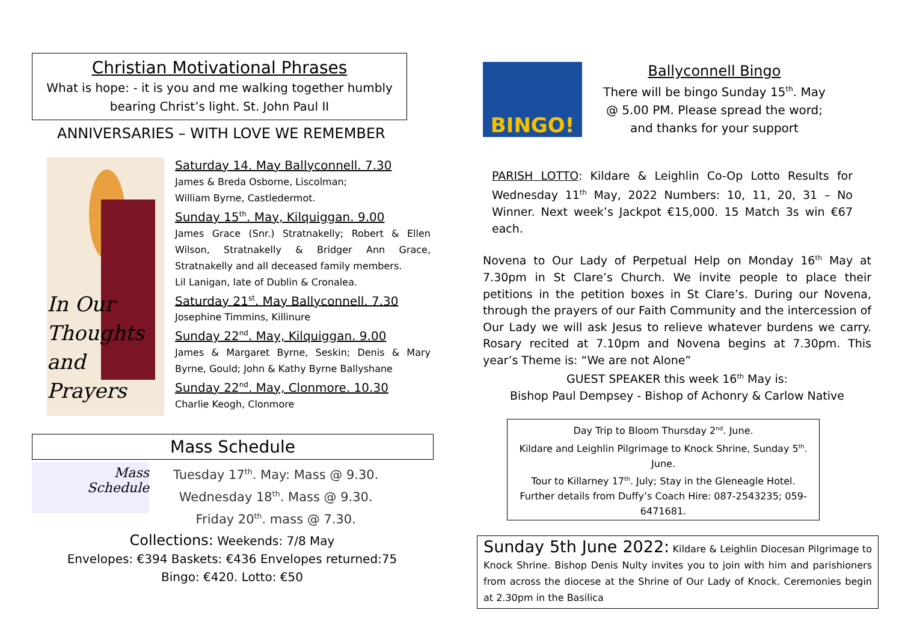Christian Motivational Phrases
What is hope: - it is you and me walking together humbly bearing Christ’s light. St. John Paul II
ANNIVERSARIES – WITH LOVE WE REMEMBER
In Our
Thoughts
and Prayers
Saturday 14. May Ballyconnell. 7.30
James & Breda Osborne, Liscolman;
William Byrne, Castledermot.
Sunday 15<sup>th</sup>. May, Kilquiggan. 9.00
James Grace (Snr.) Stratnakelly; Robert & Ellen Wilson, Stratnakelly & Bridger Ann Grace, Stratnakelly and all deceased family members.
Lil Lanigan, late of Dublin & Cronalea.
Saturday 21<sup>st</sup>. May Ballyconnell. 7.30
Josephine Timmins, Killinure
Sunday 22<sup>nd</sup>. May, Kilquiggan. 9.00
James & Margaret Byrne, Seskin; Denis & Mary Byrne, Gould; John & Kathy Byrne Ballyshane
Sunday 22<sup>nd</sup>. May, Clonmore. 10.30
Charlie Keogh, Clonmore
Mass Schedule
Mass
Schedule
Tuesday 17<sup>th</sup>. May: Mass @ 9.30.
Wednesday 18<sup>th</sup>. Mass @ 9.30.
Friday 20<sup>th</sup>. mass @ 7.30.
Collections: Weekends: 7/8 May
Envelopes: €394 Baskets: €436 Envelopes returned:75
Bingo: €420. Lotto: €50
BINGO!
Ballyconnell Bingo
There will be bingo Sunday 15<sup>th</sup>. May @ 5.00 PM. Please spread the word; and thanks for your support
PARISH LOTTO: Kildare & Leighlin Co-Op Lotto Results for Wednesday 11<sup>th</sup> May, 2022 Numbers: 10, 11, 20, 31 – No Winner. Next week’s Jackpot €15,000. 15 Match 3s win €67 each.
Novena to Our Lady of Perpetual Help on Monday 16<sup>th</sup> May at 7.30pm in St Clare’s Church. We invite people to place their petitions in the petition boxes in St Clare’s. During our Novena, through the prayers of our Faith Community and the intercession of Our Lady we will ask Jesus to relieve whatever burdens we carry. Rosary recited at 7.10pm and Novena begins at 7.30pm. This year’s Theme is: “We are not Alone”
GUEST SPEAKER this week 16<sup>th</sup> May is:
Bishop Paul Dempsey - Bishop of Achonry & Carlow Native
Day Trip to Bloom Thursday 2<sup>nd</sup>. June.
Kildare and Leighlin Pilgrimage to Knock Shrine, Sunday 5<sup>th</sup>. June.
Tour to Killarney 17<sup>th</sup>. July; Stay in the Gleneagle Hotel.
Further details from Duffy’s Coach Hire: 087-2543235; 059-6471681.
Sunday 5th June 2022: Kildare & Leighlin Diocesan Pilgrimage to Knock Shrine. Bishop Denis Nulty invites you to join with him and parishioners from across the diocese at the Shrine of Our Lady of Knock. Ceremonies begin at 2.30pm in the Basilica